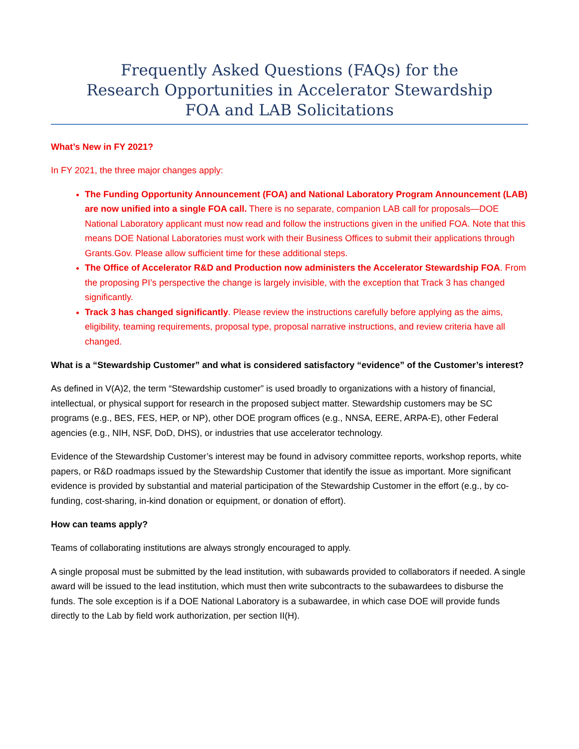Frequently Asked Questions (FAQs) for the
Research Opportunities in Accelerator Stewardship
FOA and LAB Solicitations
What’s New in FY 2021?
In FY 2021, the three major changes apply:
The Funding Opportunity Announcement (FOA) and National Laboratory Program Announcement (LAB) are now unified into a single FOA call. There is no separate, companion LAB call for proposals—DOE National Laboratory applicant must now read and follow the instructions given in the unified FOA. Note that this means DOE National Laboratories must work with their Business Offices to submit their applications through Grants.Gov. Please allow sufficient time for these additional steps.
The Office of Accelerator R&D and Production now administers the Accelerator Stewardship FOA. From the proposing PI’s perspective the change is largely invisible, with the exception that Track 3 has changed significantly.
Track 3 has changed significantly. Please review the instructions carefully before applying as the aims, eligibility, teaming requirements, proposal type, proposal narrative instructions, and review criteria have all changed.
What is a “Stewardship Customer” and what is considered satisfactory “evidence” of the Customer’s interest?
As defined in V(A)2, the term “Stewardship customer” is used broadly to organizations with a history of financial, intellectual, or physical support for research in the proposed subject matter. Stewardship customers may be SC programs (e.g., BES, FES, HEP, or NP), other DOE program offices (e.g., NNSA, EERE, ARPA-E), other Federal agencies (e.g., NIH, NSF, DoD, DHS), or industries that use accelerator technology.
Evidence of the Stewardship Customer’s interest may be found in advisory committee reports, workshop reports, white papers, or R&D roadmaps issued by the Stewardship Customer that identify the issue as important. More significant evidence is provided by substantial and material participation of the Stewardship Customer in the effort (e.g., by co-funding, cost-sharing, in-kind donation or equipment, or donation of effort).
How can teams apply?
Teams of collaborating institutions are always strongly encouraged to apply.
A single proposal must be submitted by the lead institution, with subawards provided to collaborators if needed. A single award will be issued to the lead institution, which must then write subcontracts to the subawardees to disburse the funds. The sole exception is if a DOE National Laboratory is a subawardee, in which case DOE will provide funds directly to the Lab by field work authorization, per section II(H).